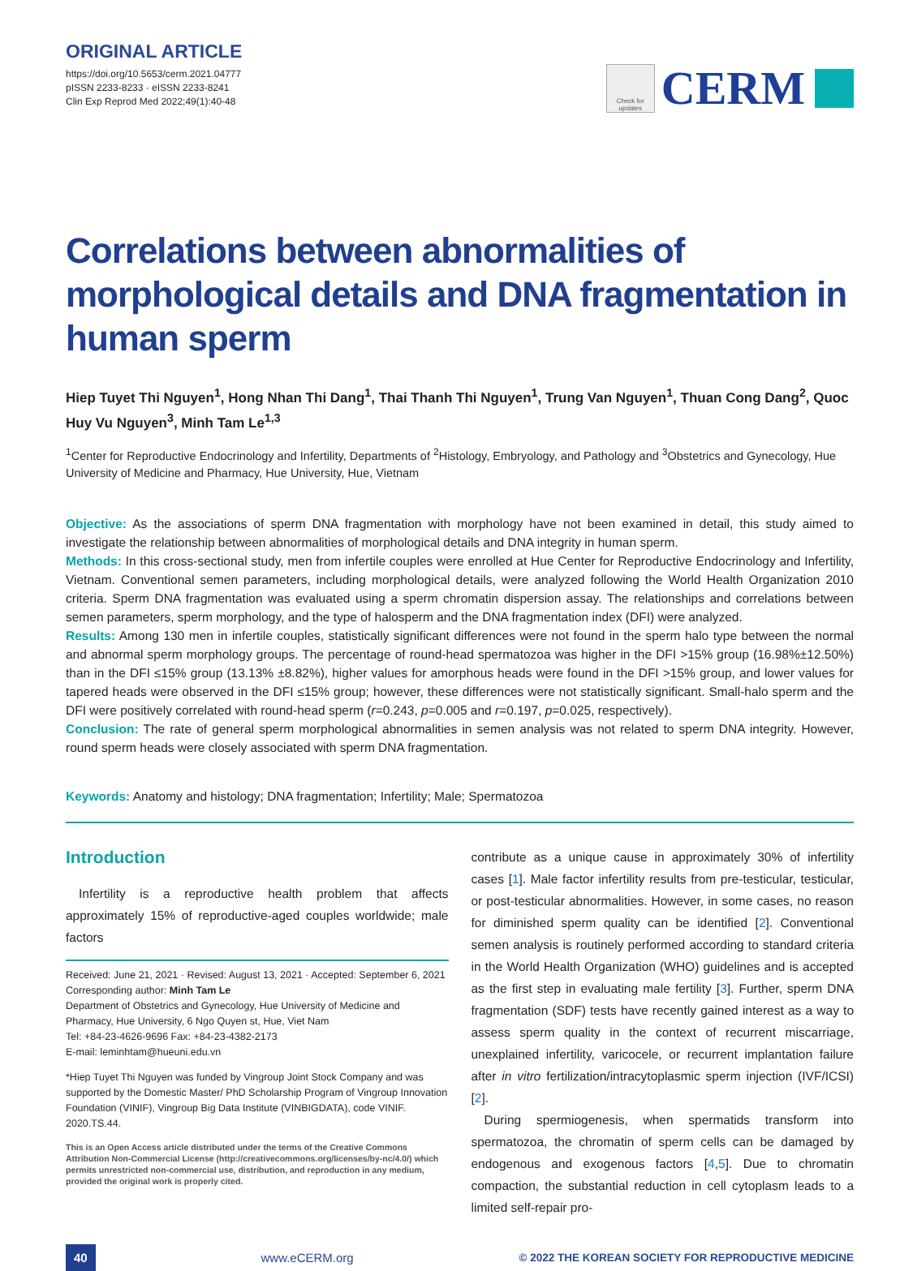ORIGINAL ARTICLE
https://doi.org/10.5653/cerm.2021.04777
pISSN 2233-8233 · eISSN 2233-8241
Clin Exp Reprod Med 2022;49(1):40-48
Check for updates
CERM
Correlations between abnormalities of morphological details and DNA fragmentation in human sperm
Hiep Tuyet Thi Nguyen<sup>1</sup>, Hong Nhan Thi Dang<sup>1</sup>, Thai Thanh Thi Nguyen<sup>1</sup>, Trung Van Nguyen<sup>1</sup>, Thuan Cong Dang<sup>2</sup>, Quoc Huy Vu Nguyen<sup>3</sup>, Minh Tam Le<sup>1,3</sup>
<sup>1</sup> Center for Reproductive Endocrinology and Infertility, Departments of <sup>2</sup>Histology, Embryology, and Pathology and <sup>3</sup>Obstetrics and Gynecology, Hue University of Medicine and Pharmacy, Hue University, Hue, Vietnam
Objective: As the associations of sperm DNA fragmentation with morphology have not been examined in detail, this study aimed to investigate the relationship between abnormalities of morphological details and DNA integrity in human sperm.
Methods: In this cross-sectional study, men from infertile couples were enrolled at Hue Center for Reproductive Endocrinology and Infertility, Vietnam. Conventional semen parameters, including morphological details, were analyzed following the World Health Organization 2010 criteria. Sperm DNA fragmentation was evaluated using a sperm chromatin dispersion assay. The relationships and correlations between semen parameters, sperm morphology, and the type of halosperm and the DNA fragmentation index (DFI) were analyzed.
Results: Among 130 men in infertile couples, statistically significant differences were not found in the sperm halo type between the normal and abnormal sperm morphology groups. The percentage of round-head spermatozoa was higher in the DFI >15% group (16.98%±12.50%) than in the DFI ≤15% group (13.13% ±8.82%), higher values for amorphous heads were found in the DFI >15% group, and lower values for tapered heads were observed in the DFI ≤15% group; however, these differences were not statistically significant. Small-halo sperm and the DFI were positively correlated with round-head sperm (r=0.243, p=0.005 and r=0.197, p=0.025, respectively).
Conclusion: The rate of general sperm morphological abnormalities in semen analysis was not related to sperm DNA integrity. However, round sperm heads were closely associated with sperm DNA fragmentation.
Keywords: Anatomy and histology; DNA fragmentation; Infertility; Male; Spermatozoa
Introduction
Infertility is a reproductive health problem that affects approximately 15% of reproductive-aged couples worldwide; male factors
Received: June 21, 2021 · Revised: August 13, 2021 · Accepted: September 6, 2021
Corresponding author: Minh Tam Le
Department of Obstetrics and Gynecology, Hue University of Medicine and Pharmacy, Hue University, 6 Ngo Quyen st, Hue, Viet Nam
Tel: +84-23-4626-9696 Fax: +84-23-4382-2173
E-mail: leminhtam@hueuni.edu.vn
*Hiep Tuyet Thi Nguyen was funded by Vingroup Joint Stock Company and was supported by the Domestic Master/ PhD Scholarship Program of Vingroup Innovation Foundation (VINIF), Vingroup Big Data Institute (VINBIGDATA), code VINIF. 2020.TS.44.
This is an Open Access article distributed under the terms of the Creative Commons Attribution Non-Commercial License (http://creativecommons.org/licenses/by-nc/4.0/) which permits unrestricted non-commercial use, distribution, and reproduction in any medium, provided the original work is properly cited.
contribute as a unique cause in approximately 30% of infertility cases [1]. Male factor infertility results from pre-testicular, testicular, or post-testicular abnormalities. However, in some cases, no reason for diminished sperm quality can be identified [2]. Conventional semen analysis is routinely performed according to standard criteria in the World Health Organization (WHO) guidelines and is accepted as the first step in evaluating male fertility [3]. Further, sperm DNA fragmentation (SDF) tests have recently gained interest as a way to assess sperm quality in the context of recurrent miscarriage, unexplained infertility, varicocele, or recurrent implantation failure after in vitro fertilization/intracytoplasmic sperm injection (IVF/ICSI) [2].
During spermiogenesis, when spermatids transform into spermatozoa, the chromatin of sperm cells can be damaged by endogenous and exogenous factors [4,5]. Due to chromatin compaction, the substantial reduction in cell cytoplasm leads to a limited self-repair pro-
40 www.eCERM.org © 2022 THE KOREAN SOCIETY FOR REPRODUCTIVE MEDICINE